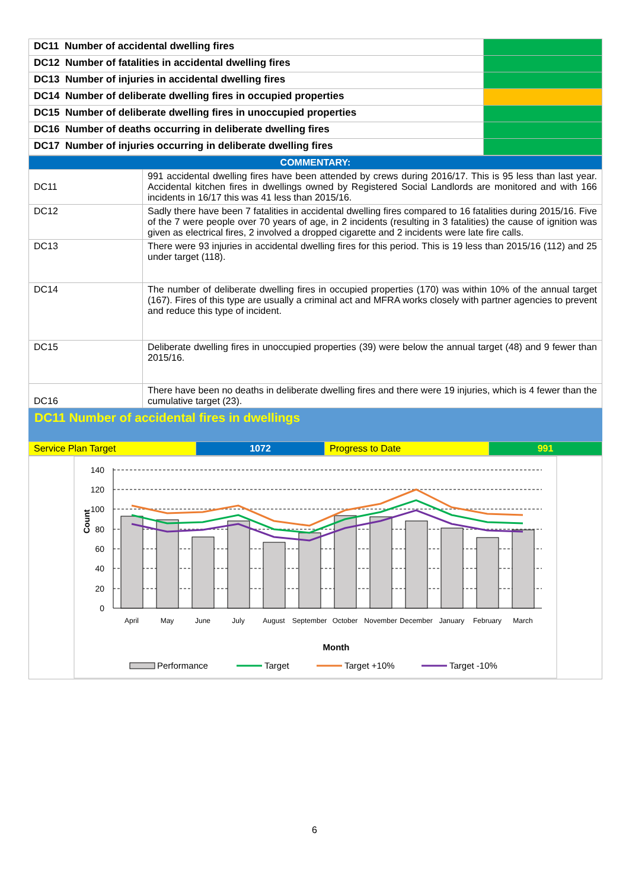| DC11 Number of accidental dwelling fires | |
| DC12 Number of fatalities in accidental dwelling fires | |
| DC13 Number of injuries in accidental dwelling fires | |
| DC14 Number of deliberate dwelling fires in occupied properties | |
| DC15 Number of deliberate dwelling fires in unoccupied properties | |
| DC16 Number of deaths occurring in deliberate dwelling fires | |
| DC17 Number of injuries occurring in deliberate dwelling fires | |
| COMMENTARY: | |
| DC11 | 991 accidental dwelling fires have been attended by crews during 2016/17. This is 95 less than last year. Accidental kitchen fires in dwellings owned by Registered Social Landlords are monitored and with 166 incidents in 16/17 this was 41 less than 2015/16. |
| DC12 | Sadly there have been 7 fatalities in accidental dwelling fires compared to 16 fatalities during 2015/16. Five of the 7 were people over 70 years of age, in 2 incidents (resulting in 3 fatalities) the cause of ignition was given as electrical fires, 2 involved a dropped cigarette and 2 incidents were late fire calls. |
| DC13 | There were 93 injuries in accidental dwelling fires for this period. This is 19 less than 2015/16 (112) and 25 under target (118). |
| DC14 | The number of deliberate dwelling fires in occupied properties (170) was within 10% of the annual target (167). Fires of this type are usually a criminal act and MFRA works closely with partner agencies to prevent and reduce this type of incident. |
| DC15 | Deliberate dwelling fires in unoccupied properties (39) were below the annual target (48) and 9 fewer than 2015/16. |
| DC16 | There have been no deaths in deliberate dwelling fires and there were 19 injuries, which is 4 fewer than the cumulative target (23). |
DC11 Number of accidental fires in dwellings
| Service Plan Target | 1072 | Progress to Date | 991 |
140
120
100
80
60
40
20
0
Count
April
May
June
July
August
September
October
November
December
January
February
March
Month
Performance
Target
Target +10%
Target -10%
6